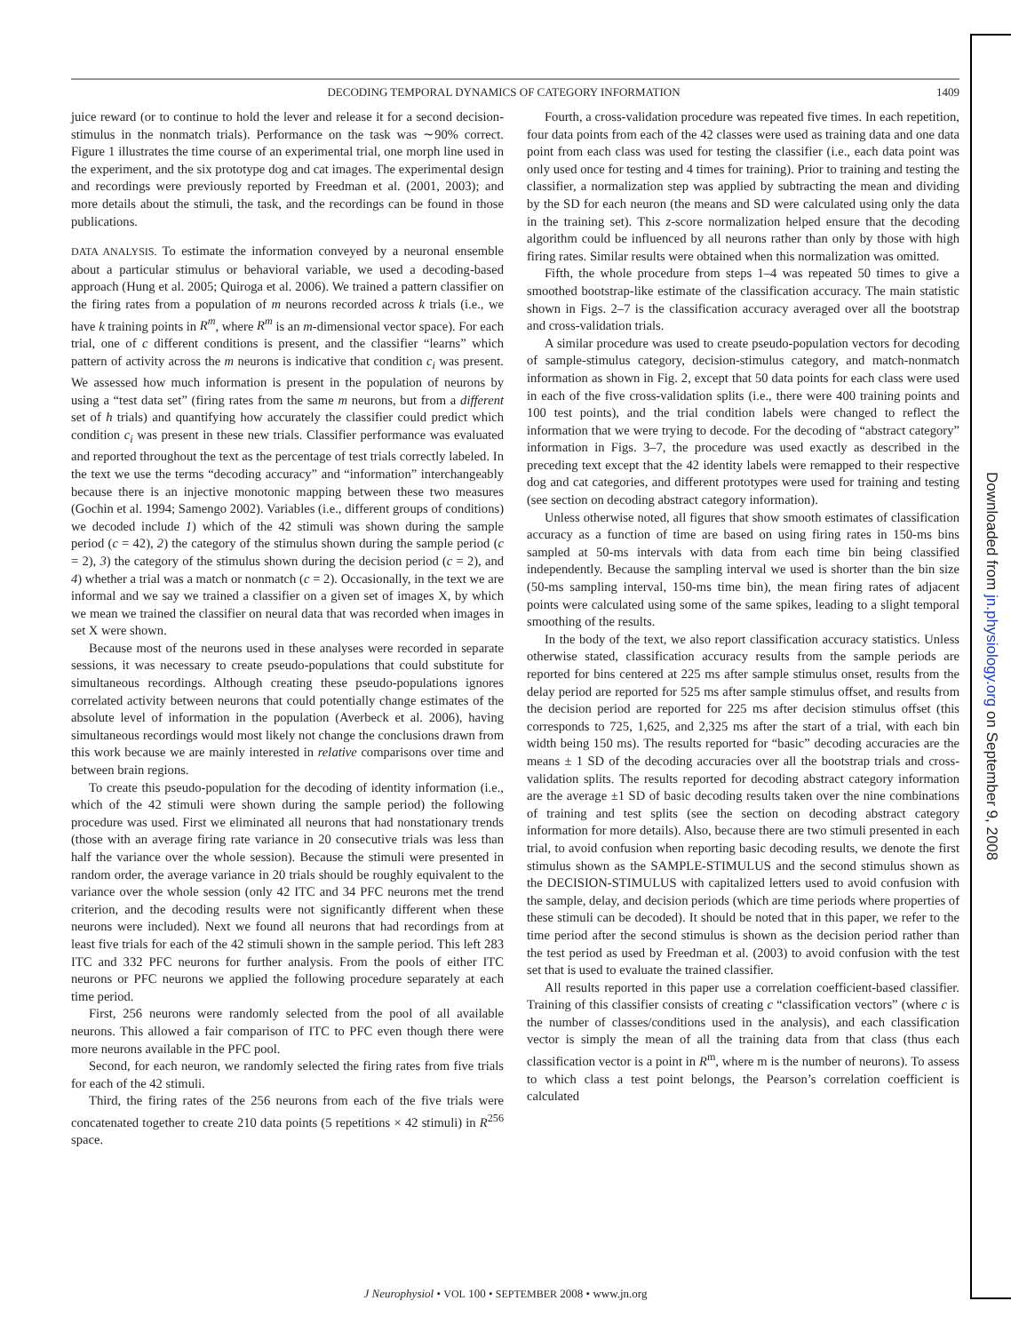DECODING TEMPORAL DYNAMICS OF CATEGORY INFORMATION 1409
juice reward (or to continue to hold the lever and release it for a second decision-stimulus in the nonmatch trials). Performance on the task was ∼90% correct. Figure 1 illustrates the time course of an experimental trial, one morph line used in the experiment, and the six prototype dog and cat images. The experimental design and recordings were previously reported by Freedman et al. (2001, 2003); and more details about the stimuli, the task, and the recordings can be found in those publications.
DATA ANALYSIS. To estimate the information conveyed by a neuronal ensemble about a particular stimulus or behavioral variable, we used a decoding-based approach (Hung et al. 2005; Quiroga et al. 2006). We trained a pattern classifier on the firing rates from a population of m neurons recorded across k trials (i.e., we have k training points in R<sup>m</sup>, where R<sup>m</sup> is an m-dimensional vector space). For each trial, one of c different conditions is present, and the classifier “learns” which pattern of activity across the m neurons is indicative that condition c<sub>i</sub> was present. We assessed how much information is present in the population of neurons by using a “test data set” (firing rates from the same m neurons, but from a different set of h trials) and quantifying how accurately the classifier could predict which condition c<sub>i</sub> was present in these new trials. Classifier performance was evaluated and reported throughout the text as the percentage of test trials correctly labeled. In the text we use the terms “decoding accuracy” and “information” interchangeably because there is an injective monotonic mapping between these two measures (Gochin et al. 1994; Samengo 2002). Variables (i.e., different groups of conditions) we decoded include 1) which of the 42 stimuli was shown during the sample period (c = 42), 2) the category of the stimulus shown during the sample period (c = 2), 3) the category of the stimulus shown during the decision period (c = 2), and 4) whether a trial was a match or nonmatch (c = 2). Occasionally, in the text we are informal and we say we trained a classifier on a given set of images X, by which we mean we trained the classifier on neural data that was recorded when images in set X were shown.
Because most of the neurons used in these analyses were recorded in separate sessions, it was necessary to create pseudo-populations that could substitute for simultaneous recordings. Although creating these pseudo-populations ignores correlated activity between neurons that could potentially change estimates of the absolute level of information in the population (Averbeck et al. 2006), having simultaneous recordings would most likely not change the conclusions drawn from this work because we are mainly interested in relative comparisons over time and between brain regions.
To create this pseudo-population for the decoding of identity information (i.e., which of the 42 stimuli were shown during the sample period) the following procedure was used. First we eliminated all neurons that had nonstationary trends (those with an average firing rate variance in 20 consecutive trials was less than half the variance over the whole session). Because the stimuli were presented in random order, the average variance in 20 trials should be roughly equivalent to the variance over the whole session (only 42 ITC and 34 PFC neurons met the trend criterion, and the decoding results were not significantly different when these neurons were included). Next we found all neurons that had recordings from at least five trials for each of the 42 stimuli shown in the sample period. This left 283 ITC and 332 PFC neurons for further analysis. From the pools of either ITC neurons or PFC neurons we applied the following procedure separately at each time period.
First, 256 neurons were randomly selected from the pool of all available neurons. This allowed a fair comparison of ITC to PFC even though there were more neurons available in the PFC pool.
Second, for each neuron, we randomly selected the firing rates from five trials for each of the 42 stimuli.
Third, the firing rates of the 256 neurons from each of the five trials were concatenated together to create 210 data points (5 repetitions × 42 stimuli) in R<sup>256</sup> space.
Fourth, a cross-validation procedure was repeated five times. In each repetition, four data points from each of the 42 classes were used as training data and one data point from each class was used for testing the classifier (i.e., each data point was only used once for testing and 4 times for training). Prior to training and testing the classifier, a normalization step was applied by subtracting the mean and dividing by the SD for each neuron (the means and SD were calculated using only the data in the training set). This z-score normalization helped ensure that the decoding algorithm could be influenced by all neurons rather than only by those with high firing rates. Similar results were obtained when this normalization was omitted.
Fifth, the whole procedure from steps 1–4 was repeated 50 times to give a smoothed bootstrap-like estimate of the classification accuracy. The main statistic shown in Figs. 2–7 is the classification accuracy averaged over all the bootstrap and cross-validation trials.
A similar procedure was used to create pseudo-population vectors for decoding of sample-stimulus category, decision-stimulus category, and match-nonmatch information as shown in Fig. 2, except that 50 data points for each class were used in each of the five cross-validation splits (i.e., there were 400 training points and 100 test points), and the trial condition labels were changed to reflect the information that we were trying to decode. For the decoding of “abstract category” information in Figs. 3–7, the procedure was used exactly as described in the preceding text except that the 42 identity labels were remapped to their respective dog and cat categories, and different prototypes were used for training and testing (see section on decoding abstract category information).
Unless otherwise noted, all figures that show smooth estimates of classification accuracy as a function of time are based on using firing rates in 150-ms bins sampled at 50-ms intervals with data from each time bin being classified independently. Because the sampling interval we used is shorter than the bin size (50-ms sampling interval, 150-ms time bin), the mean firing rates of adjacent points were calculated using some of the same spikes, leading to a slight temporal smoothing of the results.
In the body of the text, we also report classification accuracy statistics. Unless otherwise stated, classification accuracy results from the sample periods are reported for bins centered at 225 ms after sample stimulus onset, results from the delay period are reported for 525 ms after sample stimulus offset, and results from the decision period are reported for 225 ms after decision stimulus offset (this corresponds to 725, 1,625, and 2,325 ms after the start of a trial, with each bin width being 150 ms). The results reported for “basic” decoding accuracies are the means ± 1 SD of the decoding accuracies over all the bootstrap trials and cross-validation splits. The results reported for decoding abstract category information are the average ±1 SD of basic decoding results taken over the nine combinations of training and test splits (see the section on decoding abstract category information for more details). Also, because there are two stimuli presented in each trial, to avoid confusion when reporting basic decoding results, we denote the first stimulus shown as the SAMPLE-STIMULUS and the second stimulus shown as the DECISION-STIMULUS with capitalized letters used to avoid confusion with the sample, delay, and decision periods (which are time periods where properties of these stimuli can be decoded). It should be noted that in this paper, we refer to the time period after the second stimulus is shown as the decision period rather than the test period as used by Freedman et al. (2003) to avoid confusion with the test set that is used to evaluate the trained classifier.
All results reported in this paper use a correlation coefficient-based classifier. Training of this classifier consists of creating c “classification vectors” (where c is the number of classes/conditions used in the analysis), and each classification vector is simply the mean of all the training data from that class (thus each classification vector is a point in R<sup>m</sup>, where m is the number of neurons). To assess to which class a test point belongs, the Pearson’s correlation coefficient is calculated
J Neurophysiol • VOL 100 • SEPTEMBER 2008 • www.jn.org
Downloaded from jn.physiology.org on September 9, 2008